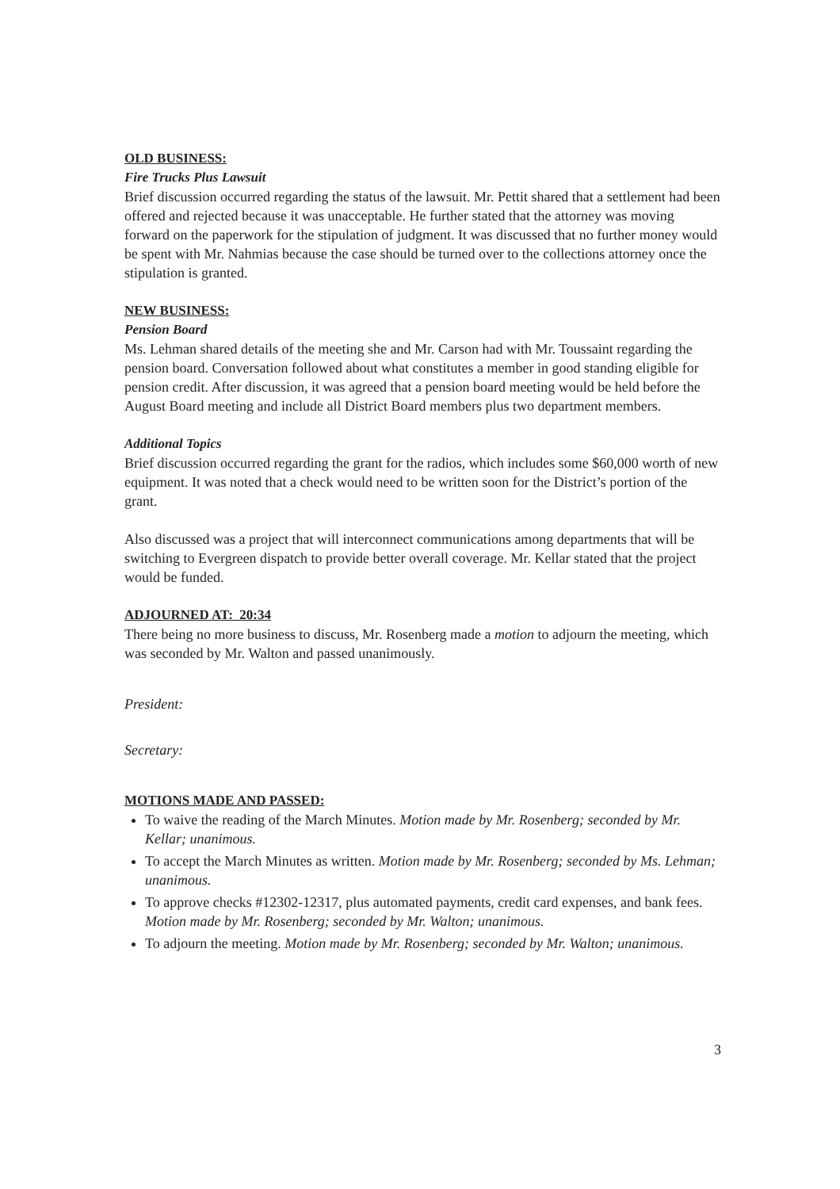OLD BUSINESS:
Fire Trucks Plus Lawsuit
Brief discussion occurred regarding the status of the lawsuit. Mr. Pettit shared that a settlement had been offered and rejected because it was unacceptable. He further stated that the attorney was moving forward on the paperwork for the stipulation of judgment. It was discussed that no further money would be spent with Mr. Nahmias because the case should be turned over to the collections attorney once the stipulation is granted.
NEW BUSINESS:
Pension Board
Ms. Lehman shared details of the meeting she and Mr. Carson had with Mr. Toussaint regarding the pension board. Conversation followed about what constitutes a member in good standing eligible for pension credit. After discussion, it was agreed that a pension board meeting would be held before the August Board meeting and include all District Board members plus two department members.
Additional Topics
Brief discussion occurred regarding the grant for the radios, which includes some $60,000 worth of new equipment. It was noted that a check would need to be written soon for the District’s portion of the grant.
Also discussed was a project that will interconnect communications among departments that will be switching to Evergreen dispatch to provide better overall coverage. Mr. Kellar stated that the project would be funded.
ADJOURNED AT: 20:34
There being no more business to discuss, Mr. Rosenberg made a motion to adjourn the meeting, which was seconded by Mr. Walton and passed unanimously.
President:
Secretary:
MOTIONS MADE AND PASSED:
To waive the reading of the March Minutes. Motion made by Mr. Rosenberg; seconded by Mr. Kellar; unanimous.
To accept the March Minutes as written. Motion made by Mr. Rosenberg; seconded by Ms. Lehman; unanimous.
To approve checks #12302-12317, plus automated payments, credit card expenses, and bank fees. Motion made by Mr. Rosenberg; seconded by Mr. Walton; unanimous.
To adjourn the meeting. Motion made by Mr. Rosenberg; seconded by Mr. Walton; unanimous.
3